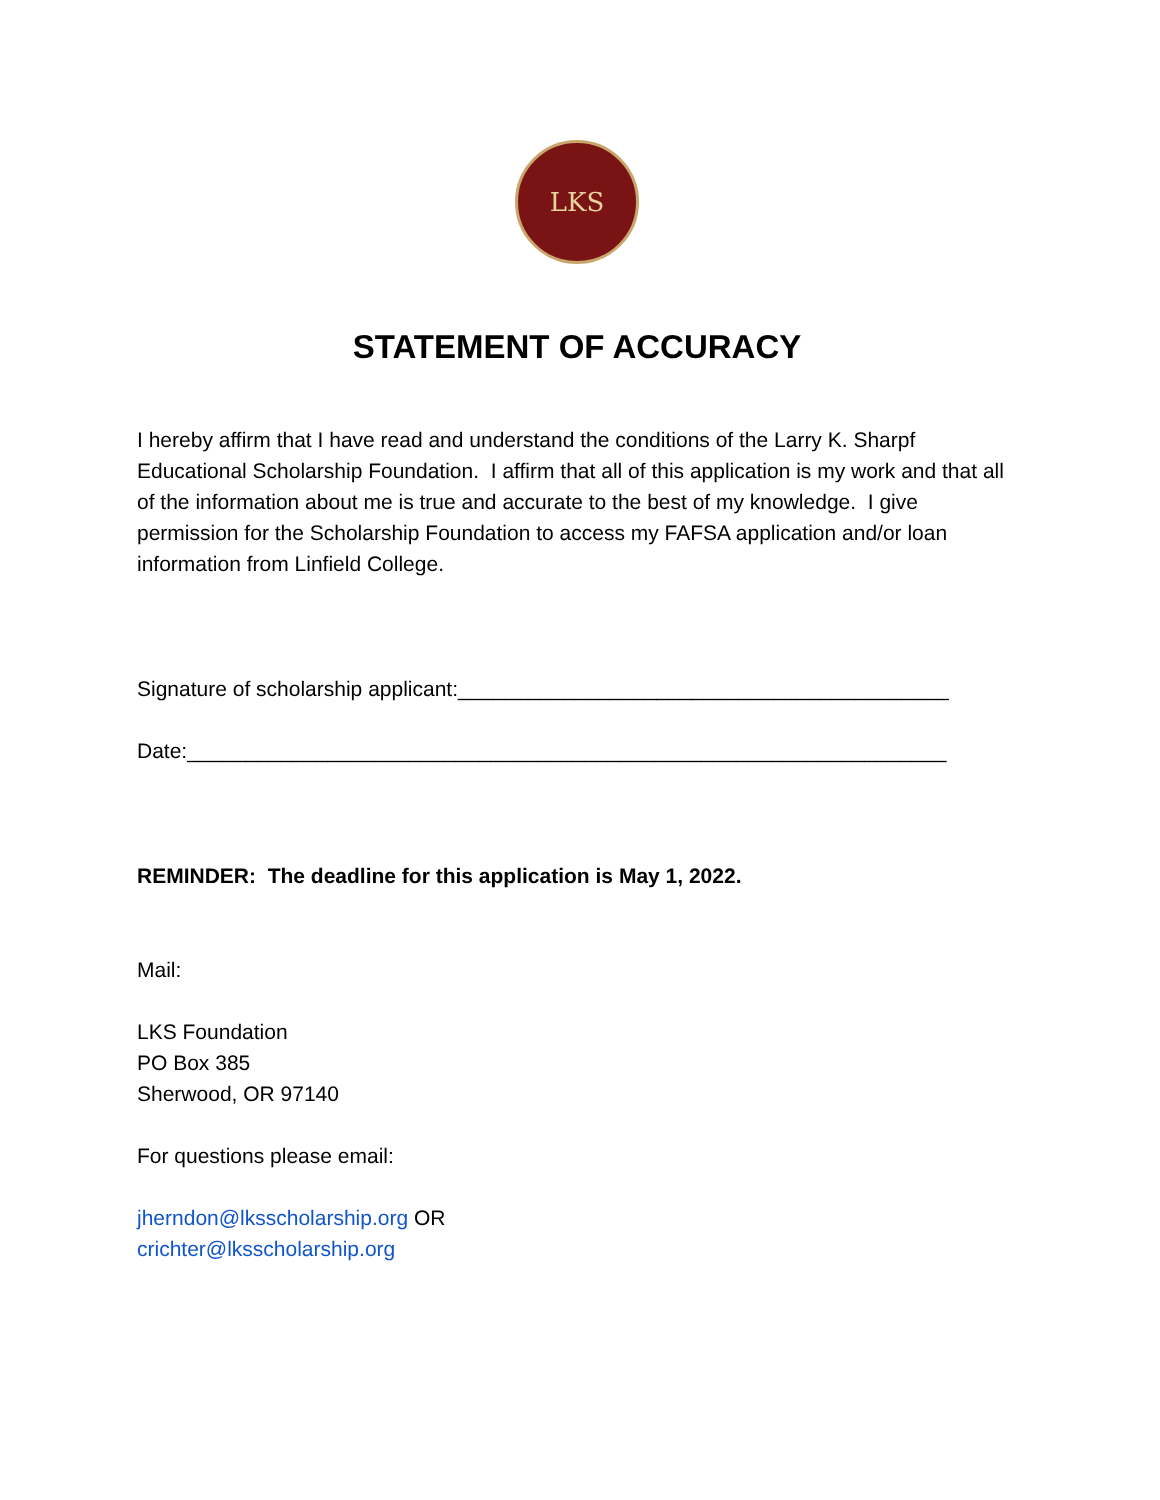LKS
STATEMENT OF ACCURACY
I hereby affirm that I have read and understand the conditions of the Larry K. Sharpf Educational Scholarship Foundation. I affirm that all of this application is my work and that all of the information about me is true and accurate to the best of my knowledge. I give permission for the Scholarship Foundation to access my FAFSA application and/or loan information from Linfield College.
Signature of scholarship applicant:__________________________________________
Date:_________________________________________________________________
REMINDER: The deadline for this application is May 1, 2022.
Mail:
LKS Foundation
PO Box 385
Sherwood, OR 97140
For questions please email:
jherndon@lksscholarship.org OR
crichter@lksscholarship.org